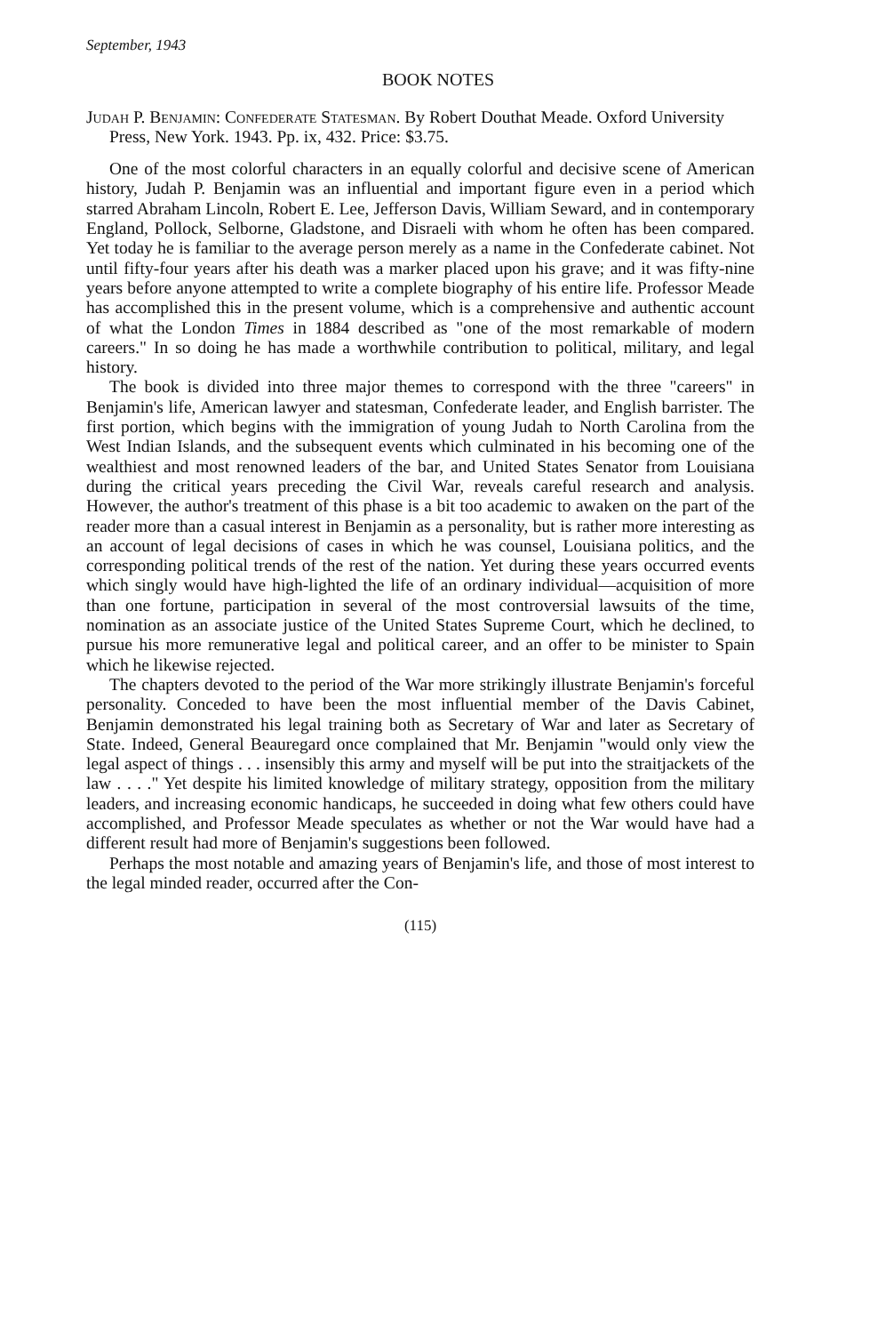September, 1943
BOOK NOTES
Judah P. Benjamin: Confederate Statesman. By Robert Douthat Meade. Oxford University Press, New York. 1943. Pp. ix, 432. Price: $3.75.
One of the most colorful characters in an equally colorful and decisive scene of American history, Judah P. Benjamin was an influential and important figure even in a period which starred Abraham Lincoln, Robert E. Lee, Jefferson Davis, William Seward, and in contemporary England, Pollock, Selborne, Gladstone, and Disraeli with whom he often has been compared. Yet today he is familiar to the average person merely as a name in the Confederate cabinet. Not until fifty-four years after his death was a marker placed upon his grave; and it was fifty-nine years before anyone attempted to write a complete biography of his entire life. Professor Meade has accomplished this in the present volume, which is a comprehensive and authentic account of what the London Times in 1884 described as "one of the most remarkable of modern careers." In so doing he has made a worthwhile contribution to political, military, and legal history.
The book is divided into three major themes to correspond with the three "careers" in Benjamin's life, American lawyer and statesman, Confederate leader, and English barrister. The first portion, which begins with the immigration of young Judah to North Carolina from the West Indian Islands, and the subsequent events which culminated in his becoming one of the wealthiest and most renowned leaders of the bar, and United States Senator from Louisiana during the critical years preceding the Civil War, reveals careful research and analysis. However, the author's treatment of this phase is a bit too academic to awaken on the part of the reader more than a casual interest in Benjamin as a personality, but is rather more interesting as an account of legal decisions of cases in which he was counsel, Louisiana politics, and the corresponding political trends of the rest of the nation. Yet during these years occurred events which singly would have high-lighted the life of an ordinary individual—acquisition of more than one fortune, participation in several of the most controversial lawsuits of the time, nomination as an associate justice of the United States Supreme Court, which he declined, to pursue his more remunerative legal and political career, and an offer to be minister to Spain which he likewise rejected.
The chapters devoted to the period of the War more strikingly illustrate Benjamin's forceful personality. Conceded to have been the most influential member of the Davis Cabinet, Benjamin demonstrated his legal training both as Secretary of War and later as Secretary of State. Indeed, General Beauregard once complained that Mr. Benjamin "would only view the legal aspect of things . . . insensibly this army and myself will be put into the straitjackets of the law . . . ." Yet despite his limited knowledge of military strategy, opposition from the military leaders, and increasing economic handicaps, he succeeded in doing what few others could have accomplished, and Professor Meade speculates as whether or not the War would have had a different result had more of Benjamin's suggestions been followed.
Perhaps the most notable and amazing years of Benjamin's life, and those of most interest to the legal minded reader, occurred after the Con-
(115)